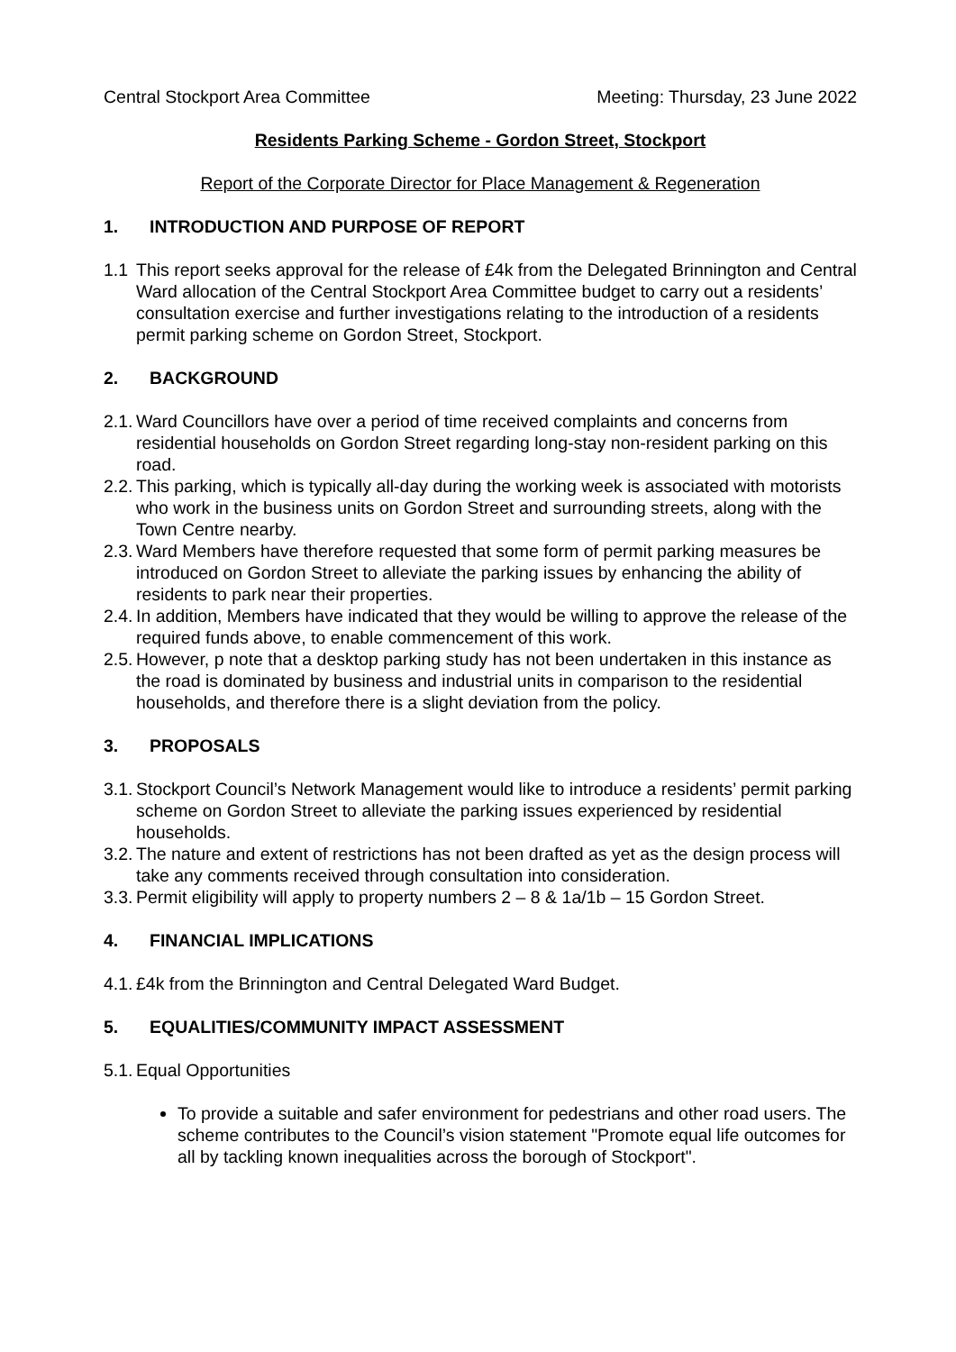Central Stockport Area Committee Meeting: Thursday, 23 June 2022
Residents Parking Scheme - Gordon Street, Stockport
Report of the Corporate Director for Place Management & Regeneration
1. INTRODUCTION AND PURPOSE OF REPORT
1.1 This report seeks approval for the release of £4k from the Delegated Brinnington and Central Ward allocation of the Central Stockport Area Committee budget to carry out a residents’ consultation exercise and further investigations relating to the introduction of a residents permit parking scheme on Gordon Street, Stockport.
2. BACKGROUND
2.1. Ward Councillors have over a period of time received complaints and concerns from residential households on Gordon Street regarding long-stay non-resident parking on this road.
2.2. This parking, which is typically all-day during the working week is associated with motorists who work in the business units on Gordon Street and surrounding streets, along with the Town Centre nearby.
2.3. Ward Members have therefore requested that some form of permit parking measures be introduced on Gordon Street to alleviate the parking issues by enhancing the ability of residents to park near their properties.
2.4. In addition, Members have indicated that they would be willing to approve the release of the required funds above, to enable commencement of this work.
2.5. However, p note that a desktop parking study has not been undertaken in this instance as the road is dominated by business and industrial units in comparison to the residential households, and therefore there is a slight deviation from the policy.
3. PROPOSALS
3.1. Stockport Council’s Network Management would like to introduce a residents’ permit parking scheme on Gordon Street to alleviate the parking issues experienced by residential households.
3.2. The nature and extent of restrictions has not been drafted as yet as the design process will take any comments received through consultation into consideration.
3.3. Permit eligibility will apply to property numbers 2 – 8 & 1a/1b – 15 Gordon Street.
4. FINANCIAL IMPLICATIONS
4.1. £4k from the Brinnington and Central Delegated Ward Budget.
5. EQUALITIES/COMMUNITY IMPACT ASSESSMENT
5.1. Equal Opportunities
To provide a suitable and safer environment for pedestrians and other road users. The scheme contributes to the Council’s vision statement "Promote equal life outcomes for all by tackling known inequalities across the borough of Stockport".